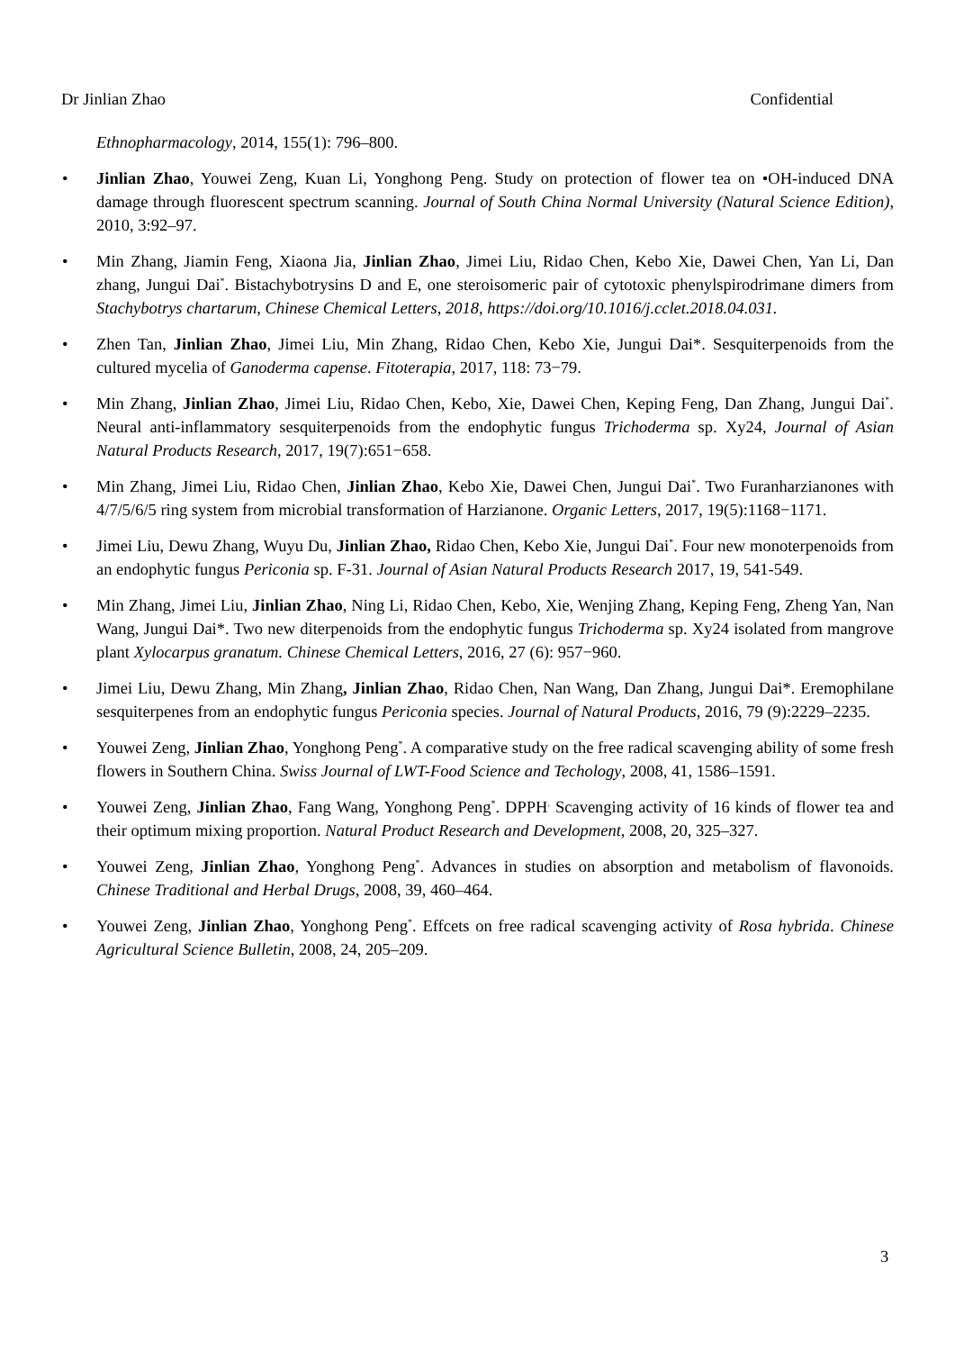Dr Jinlian Zhao Confidential
Ethnopharmacology, 2014, 155(1): 796‒800.
Jinlian Zhao, Youwei Zeng, Kuan Li, Yonghong Peng. Study on protection of flower tea on •OH-induced DNA damage through fluorescent spectrum scanning. Journal of South China Normal University (Natural Science Edition), 2010, 3:92‒97.
Min Zhang, Jiamin Feng, Xiaona Jia, Jinlian Zhao, Jimei Liu, Ridao Chen, Kebo Xie, Dawei Chen, Yan Li, Dan zhang, Jungui Dai<sup>*</sup>. Bistachybotrysins D and E, one steroisomeric pair of cytotoxic phenylspirodrimane dimers from Stachybotrys chartarum, Chinese Chemical Letters, 2018, https://doi.org/10.1016/j.cclet.2018.04.031.
Zhen Tan, Jinlian Zhao, Jimei Liu, Min Zhang, Ridao Chen, Kebo Xie, Jungui Dai*. Sesquiterpenoids from the cultured mycelia of Ganoderma capense. Fitoterapia, 2017, 118: 73−79.
Min Zhang, Jinlian Zhao, Jimei Liu, Ridao Chen, Kebo, Xie, Dawei Chen, Keping Feng, Dan Zhang, Jungui Dai<sup>*</sup>. Neural anti-inflammatory sesquiterpenoids from the endophytic fungus Trichoderma sp. Xy24, Journal of Asian Natural Products Research, 2017, 19(7):651−658.
Min Zhang, Jimei Liu, Ridao Chen, Jinlian Zhao, Kebo Xie, Dawei Chen, Jungui Dai<sup>*</sup>. Two Furanharzianones with 4/7/5/6/5 ring system from microbial transformation of Harzianone. Organic Letters, 2017, 19(5):1168−1171.
Jimei Liu, Dewu Zhang, Wuyu Du, Jinlian Zhao, Ridao Chen, Kebo Xie, Jungui Dai<sup>*</sup>. Four new monoterpenoids from an endophytic fungus Periconia sp. F-31. Journal of Asian Natural Products Research 2017, 19, 541-549.
Min Zhang, Jimei Liu, Jinlian Zhao, Ning Li, Ridao Chen, Kebo, Xie, Wenjing Zhang, Keping Feng, Zheng Yan, Nan Wang, Jungui Dai*. Two new diterpenoids from the endophytic fungus Trichoderma sp. Xy24 isolated from mangrove plant Xylocarpus granatum. Chinese Chemical Letters, 2016, 27 (6): 957−960.
Jimei Liu, Dewu Zhang, Min Zhang, Jinlian Zhao, Ridao Chen, Nan Wang, Dan Zhang, Jungui Dai*. Eremophilane sesquiterpenes from an endophytic fungus Periconia species. Journal of Natural Products, 2016, 79 (9):2229–2235.
Youwei Zeng, Jinlian Zhao, Yonghong Peng<sup>*</sup>. A comparative study on the free radical scavenging ability of some fresh flowers in Southern China. Swiss Journal of LWT-Food Science and Techology, 2008, 41, 1586‒1591.
Youwei Zeng, Jinlian Zhao, Fang Wang, Yonghong Peng<sup>*</sup>. DPPH<sup>.</sup> Scavenging activity of 16 kinds of flower tea and their optimum mixing proportion. Natural Product Research and Development, 2008, 20, 325‒327.
Youwei Zeng, Jinlian Zhao, Yonghong Peng<sup>*</sup>. Advances in studies on absorption and metabolism of flavonoids. Chinese Traditional and Herbal Drugs, 2008, 39, 460‒464.
Youwei Zeng, Jinlian Zhao, Yonghong Peng<sup>*</sup>. Effcets on free radical scavenging activity of Rosa hybrida. Chinese Agricultural Science Bulletin, 2008, 24, 205‒209.
3